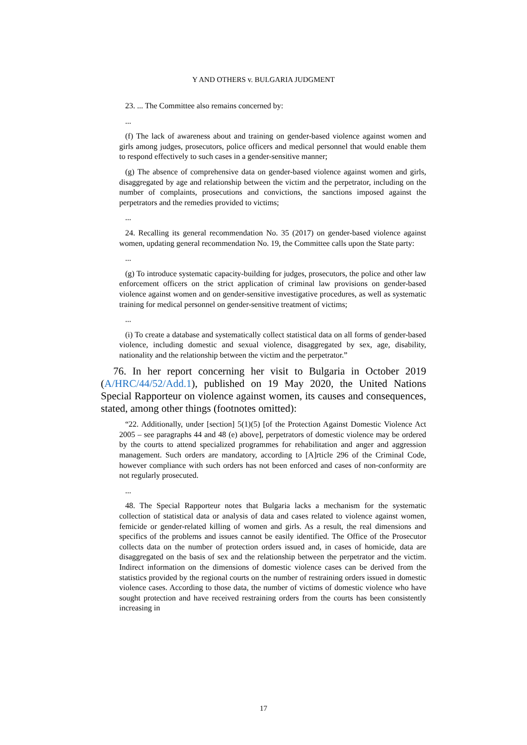Y AND OTHERS v. BULGARIA JUDGMENT
23. ... The Committee also remains concerned by:
...
(f) The lack of awareness about and training on gender-based violence against women and girls among judges, prosecutors, police officers and medical personnel that would enable them to respond effectively to such cases in a gender-sensitive manner;
(g) The absence of comprehensive data on gender-based violence against women and girls, disaggregated by age and relationship between the victim and the perpetrator, including on the number of complaints, prosecutions and convictions, the sanctions imposed against the perpetrators and the remedies provided to victims;
...
24. Recalling its general recommendation No. 35 (2017) on gender-based violence against women, updating general recommendation No. 19, the Committee calls upon the State party:
...
(g) To introduce systematic capacity-building for judges, prosecutors, the police and other law enforcement officers on the strict application of criminal law provisions on gender-based violence against women and on gender-sensitive investigative procedures, as well as systematic training for medical personnel on gender-sensitive treatment of victims;
...
(i) To create a database and systematically collect statistical data on all forms of gender-based violence, including domestic and sexual violence, disaggregated by sex, age, disability, nationality and the relationship between the victim and the perpetrator.”
76. In her report concerning her visit to Bulgaria in October 2019 (A/HRC/44/52/Add.1), published on 19 May 2020, the United Nations Special Rapporteur on violence against women, its causes and consequences, stated, among other things (footnotes omitted):
“22. Additionally, under [section] 5(1)(5) [of the Protection Against Domestic Violence Act 2005 – see paragraphs 44 and 48 (e) above], perpetrators of domestic violence may be ordered by the courts to attend specialized programmes for rehabilitation and anger and aggression management. Such orders are mandatory, according to [A]rticle 296 of the Criminal Code, however compliance with such orders has not been enforced and cases of non-conformity are not regularly prosecuted.
...
48. The Special Rapporteur notes that Bulgaria lacks a mechanism for the systematic collection of statistical data or analysis of data and cases related to violence against women, femicide or gender-related killing of women and girls. As a result, the real dimensions and specifics of the problems and issues cannot be easily identified. The Office of the Prosecutor collects data on the number of protection orders issued and, in cases of homicide, data are disaggregated on the basis of sex and the relationship between the perpetrator and the victim. Indirect information on the dimensions of domestic violence cases can be derived from the statistics provided by the regional courts on the number of restraining orders issued in domestic violence cases. According to those data, the number of victims of domestic violence who have sought protection and have received restraining orders from the courts has been consistently increasing in
17